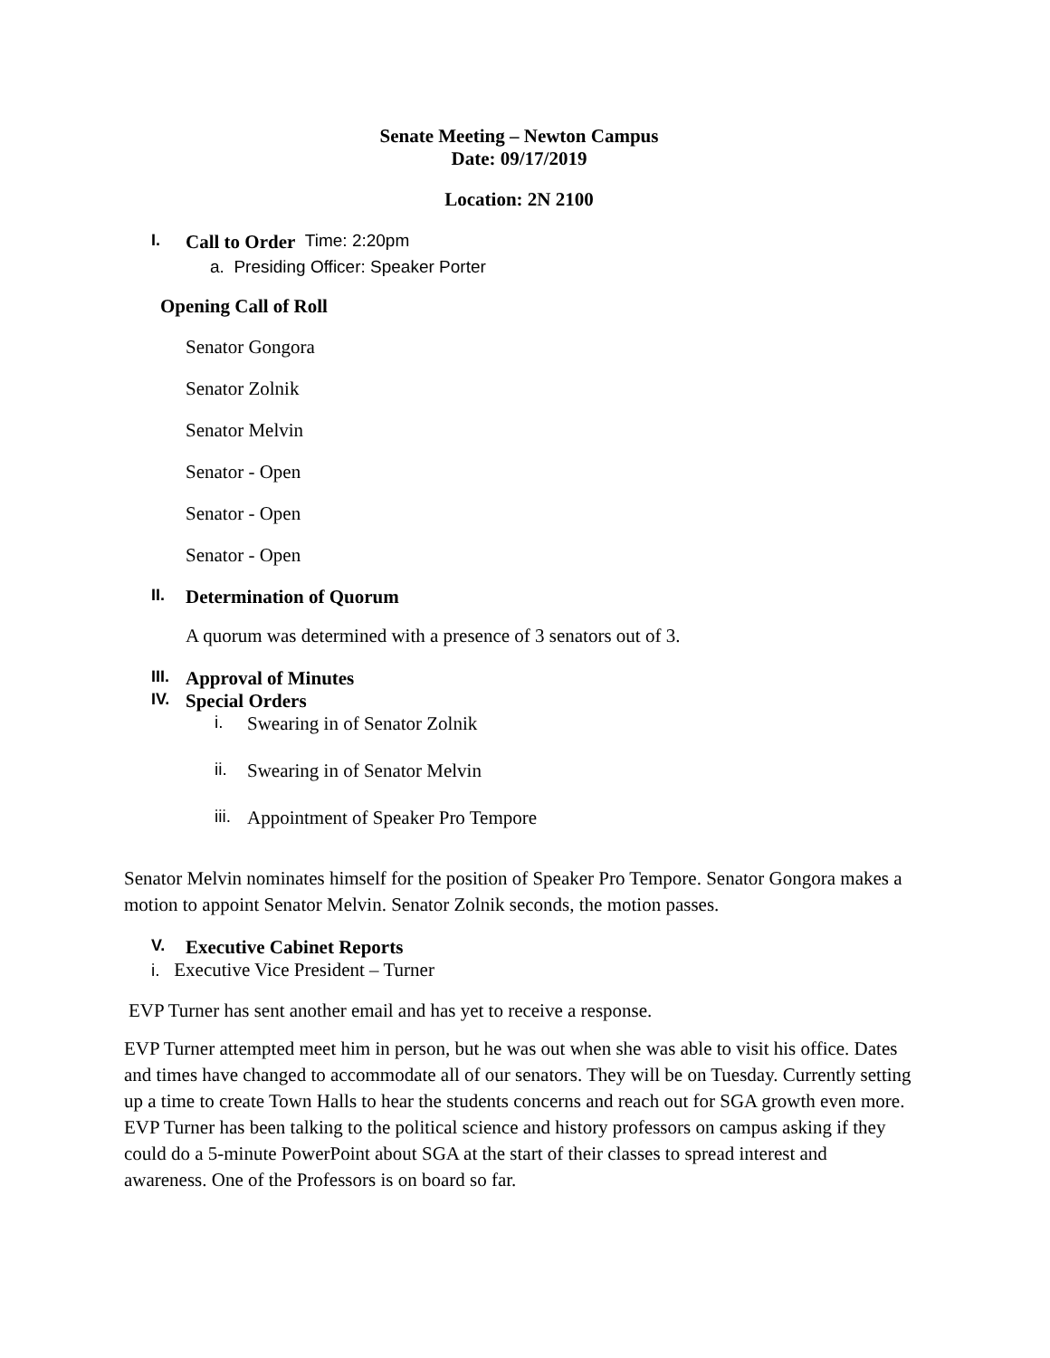Senate Meeting – Newton Campus
Date: 09/17/2019
Location: 2N 2100
I. Call to Order Time: 2:20pm
a. Presiding Officer: Speaker Porter
Opening Call of Roll
Senator Gongora
Senator Zolnik
Senator Melvin
Senator - Open
Senator - Open
Senator - Open
II. Determination of Quorum
A quorum was determined with a presence of 3 senators out of 3.
III. Approval of Minutes
IV. Special Orders
i. Swearing in of Senator Zolnik
ii. Swearing in of Senator Melvin
iii. Appointment of Speaker Pro Tempore
Senator Melvin nominates himself for the position of Speaker Pro Tempore. Senator Gongora makes a motion to appoint Senator Melvin. Senator Zolnik seconds, the motion passes.
V. Executive Cabinet Reports
i. Executive Vice President – Turner
EVP Turner has sent another email and has yet to receive a response.
EVP Turner attempted meet him in person, but he was out when she was able to visit his office. Dates and times have changed to accommodate all of our senators. They will be on Tuesday. Currently setting up a time to create Town Halls to hear the students concerns and reach out for SGA growth even more. EVP Turner has been talking to the political science and history professors on campus asking if they could do a 5-minute PowerPoint about SGA at the start of their classes to spread interest and awareness. One of the Professors is on board so far.